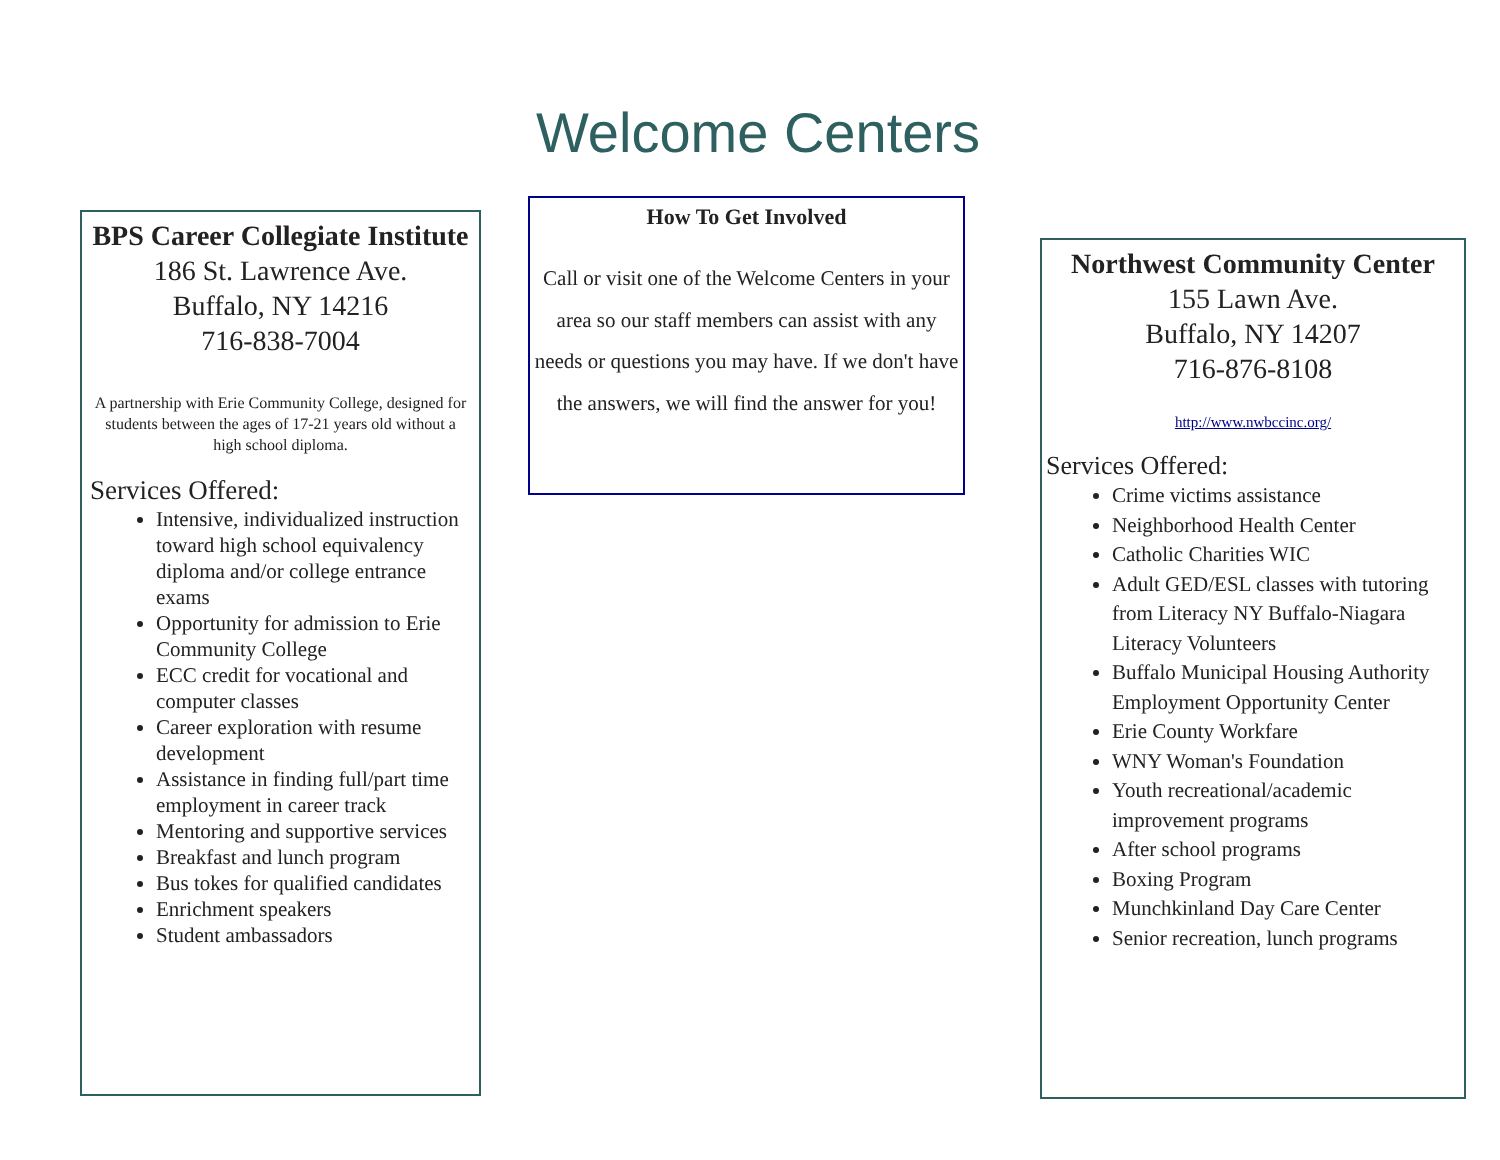Welcome Centers
BPS Career Collegiate Institute
186 St. Lawrence Ave.
Buffalo, NY 14216
716-838-7004
A partnership with Erie Community College, designed for students between the ages of 17-21 years old without a high school diploma.
Services Offered:
Intensive, individualized instruction toward high school equivalency diploma and/or college entrance exams
Opportunity for admission to Erie Community College
ECC credit for vocational and computer classes
Career exploration with resume development
Assistance in finding full/part time employment in career track
Mentoring and supportive services
Breakfast and lunch program
Bus tokes for qualified candidates
Enrichment speakers
Student ambassadors
How To Get Involved
Call or visit one of the Welcome Centers in your area so our staff members can assist with any needs or questions you may have. If we don't have the answers, we will find the answer for you!
Northwest Community Center
155 Lawn Ave.
Buffalo, NY 14207
716-876-8108
http://www.nwbccinc.org/
Services Offered:
Crime victims assistance
Neighborhood Health Center
Catholic Charities WIC
Adult GED/ESL classes with tutoring from Literacy NY Buffalo-Niagara Literacy Volunteers
Buffalo Municipal Housing Authority Employment Opportunity Center
Erie County Workfare
WNY Woman's Foundation
Youth recreational/academic improvement programs
After school programs
Boxing Program
Munchkinland Day Care Center
Senior recreation, lunch programs